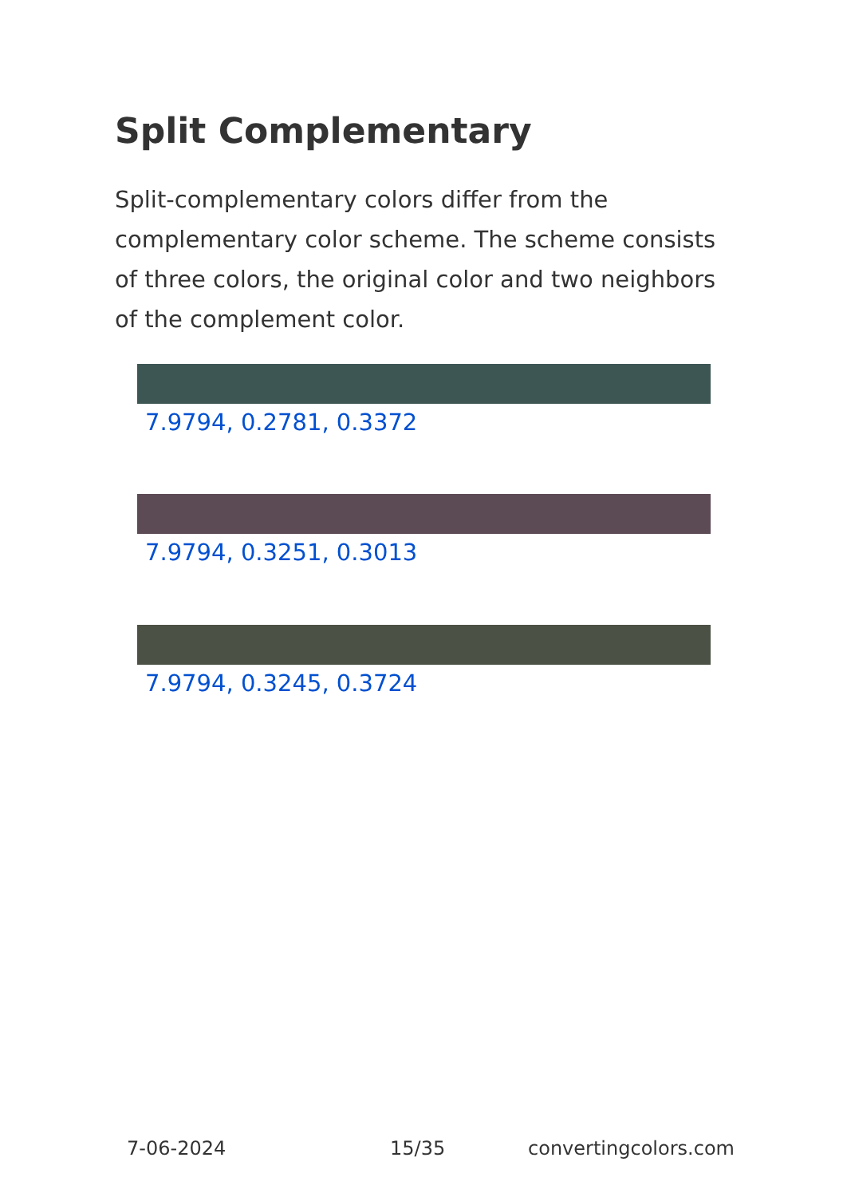Split Complementary
Split-complementary colors differ from the complementary color scheme. The scheme consists of three colors, the original color and two neighbors of the complement color.
7.9794, 0.2781, 0.3372
7.9794, 0.3251, 0.3013
7.9794, 0.3245, 0.3724
7-06-2024 15/35 convertingcolors.com